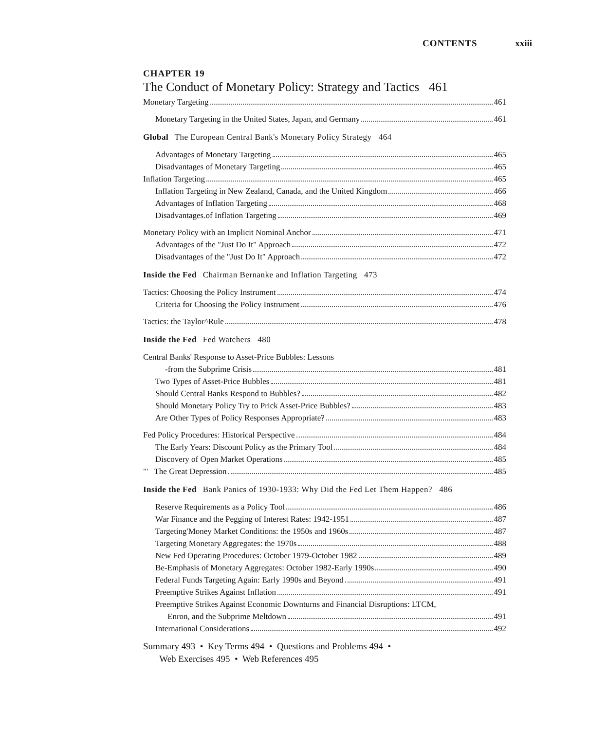CONTENTS xxiii
CHAPTER 19
The Conduct of Monetary Policy: Strategy and Tactics 461
Monetary Targeting 461
Monetary Targeting in the United States, Japan, and Germany 461
Global The European Central Bank's Monetary Policy Strategy 464
Advantages of Monetary Targeting 465
Disadvantages of Monetary Targeting 465
Inflation Targeting 465
Inflation Targeting in New Zealand, Canada, and the United Kingdom 466
Advantages of Inflation Targeting 468
Disadvantages.of Inflation Targeting 469
Monetary Policy with an Implicit Nominal Anchor 471
Advantages of the "Just Do It" Approach 472
Disadvantages of the "Just Do It" Approach 472
Inside the Fed Chairman Bernanke and Inflation Targeting 473
Tactics: Choosing the Policy Instrument 474
Criteria for Choosing the Policy Instrument 476
Tactics: the Taylor^Rule 478
Inside the Fed Fed Watchers 480
Central Banks' Response to Asset-Price Bubbles: Lessons
-from the Subprime Crisis 481
Two Types of Asset-Price Bubbles 481
Should Central Banks Respond to Bubbles? 482
Should Monetary Policy Try to Prick Asset-Price Bubbles? 483
Are Other Types of Policy Responses Appropriate? 483
Fed Policy Procedures: Historical Perspective 484
The Early Years: Discount Policy as the Primary Tool 484
Discovery of Open Market Operations 485
"' The Great Depression 485
Inside the Fed Bank Panics of 1930-1933: Why Did the Fed Let Them Happen? 486
Reserve Requirements as a Policy Tool 486
War Finance and the Pegging of Interest Rates: 1942-1951 487
Targeting'Money Market Conditions: the 1950s and 1960s 487
Targeting Monetary Aggregates: the 1970s 488
New Fed Operating Procedures: October 1979-October 1982 489
Be-Emphasis of Monetary Aggregates: October 1982-Early 1990s 490
Federal Funds Targeting Again: Early 1990s and Beyond 491
Preemptive Strikes Against Inflation 491
Preemptive Strikes Against Economic Downturns and Financial Disruptions: LTCM,
Enron, and the Subprime Meltdown 491
International Considerations 492
Summary 493 • Key Terms 494 • Questions and Problems 494 •
Web Exercises 495 • Web References 495